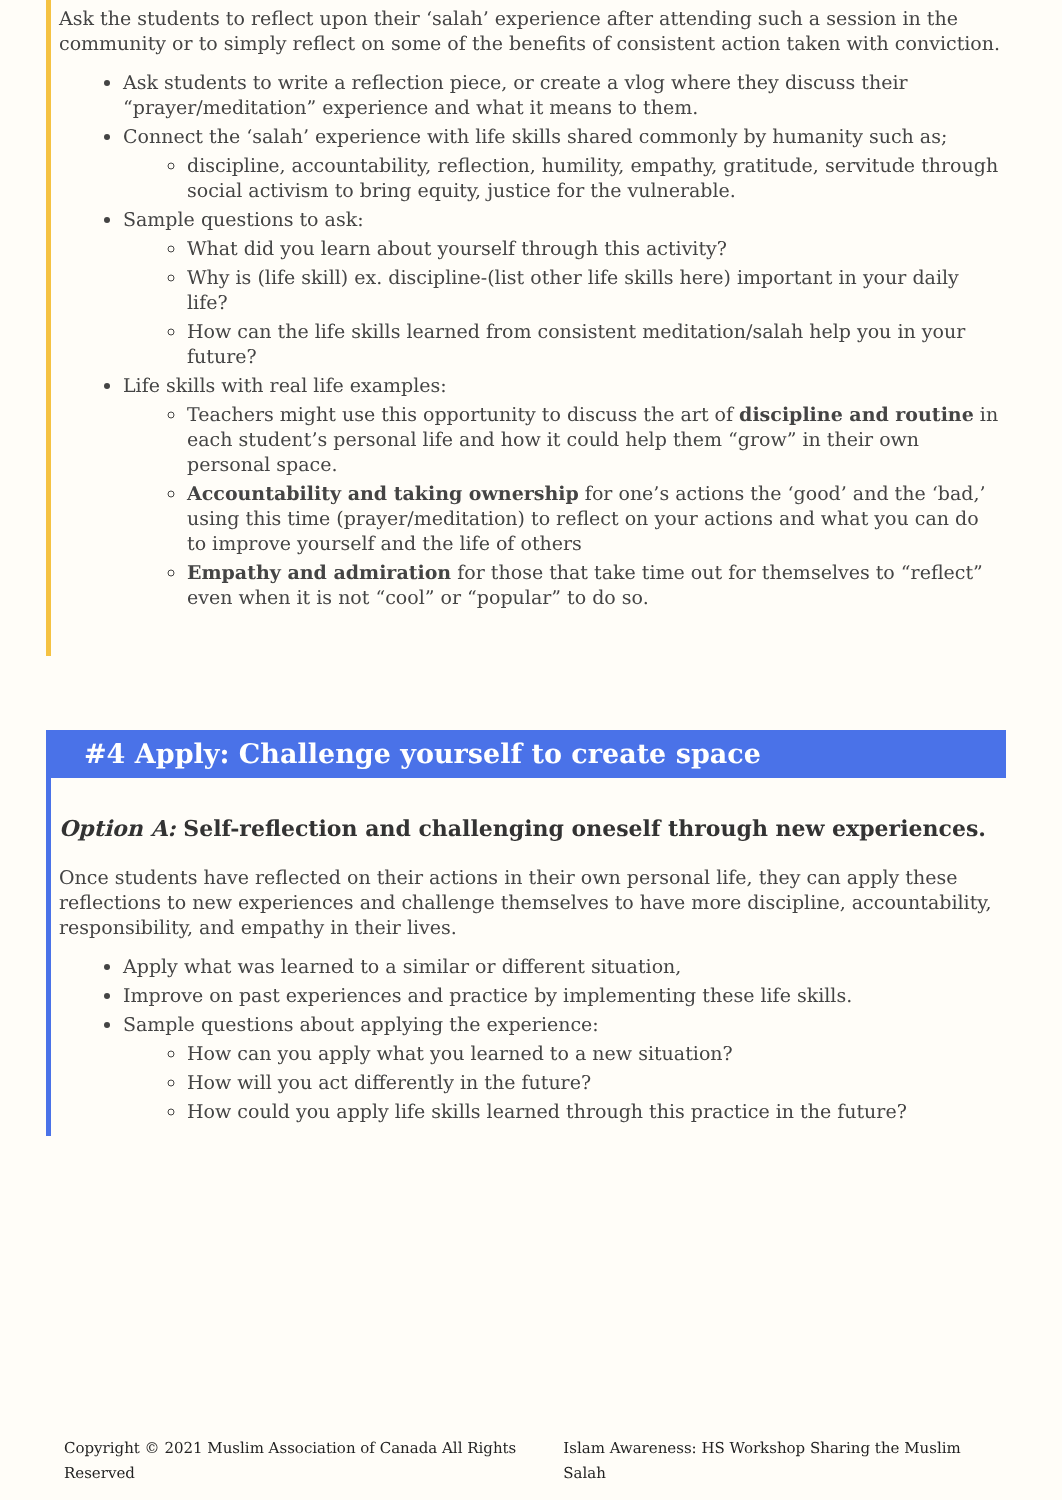Ask the students to reflect upon their ‘salah’ experience after attending such a session in the community or to simply reflect on some of the benefits of consistent action taken with conviction.
Ask students to write a reflection piece, or create a vlog where they discuss their “prayer/meditation” experience and what it means to them.
Connect the ‘salah’ experience with life skills shared commonly by humanity such as;
discipline, accountability, reflection, humility, empathy, gratitude, servitude through social activism to bring equity, justice for the vulnerable.
Sample questions to ask:
What did you learn about yourself through this activity?
Why is (life skill) ex. discipline-(list other life skills here) important in your daily life?
How can the life skills learned from consistent meditation/salah help you in your future?
Life skills with real life examples:
Teachers might use this opportunity to discuss the art of discipline and routine in each student’s personal life and how it could help them “grow” in their own personal space.
Accountability and taking ownership for one’s actions the ‘good’ and the ‘bad,’ using this time (prayer/meditation) to reflect on your actions and what you can do to improve yourself and the life of others
Empathy and admiration for those that take time out for themselves to “reflect” even when it is not “cool” or “popular” to do so.
#4 Apply: Challenge yourself to create space
Option A: Self-reflection and challenging oneself through new experiences.
Once students have reflected on their actions in their own personal life, they can apply these reflections to new experiences and challenge themselves to have more discipline, accountability, responsibility, and empathy in their lives.
Apply what was learned to a similar or different situation,
Improve on past experiences and practice by implementing these life skills.
Sample questions about applying the experience:
How can you apply what you learned to a new situation?
How will you act differently in the future?
How could you apply life skills learned through this practice in the future?
Copyright © 2021 Muslim Association of Canada All Rights Reserved Islam Awareness: HS Workshop Sharing the Muslim Salah